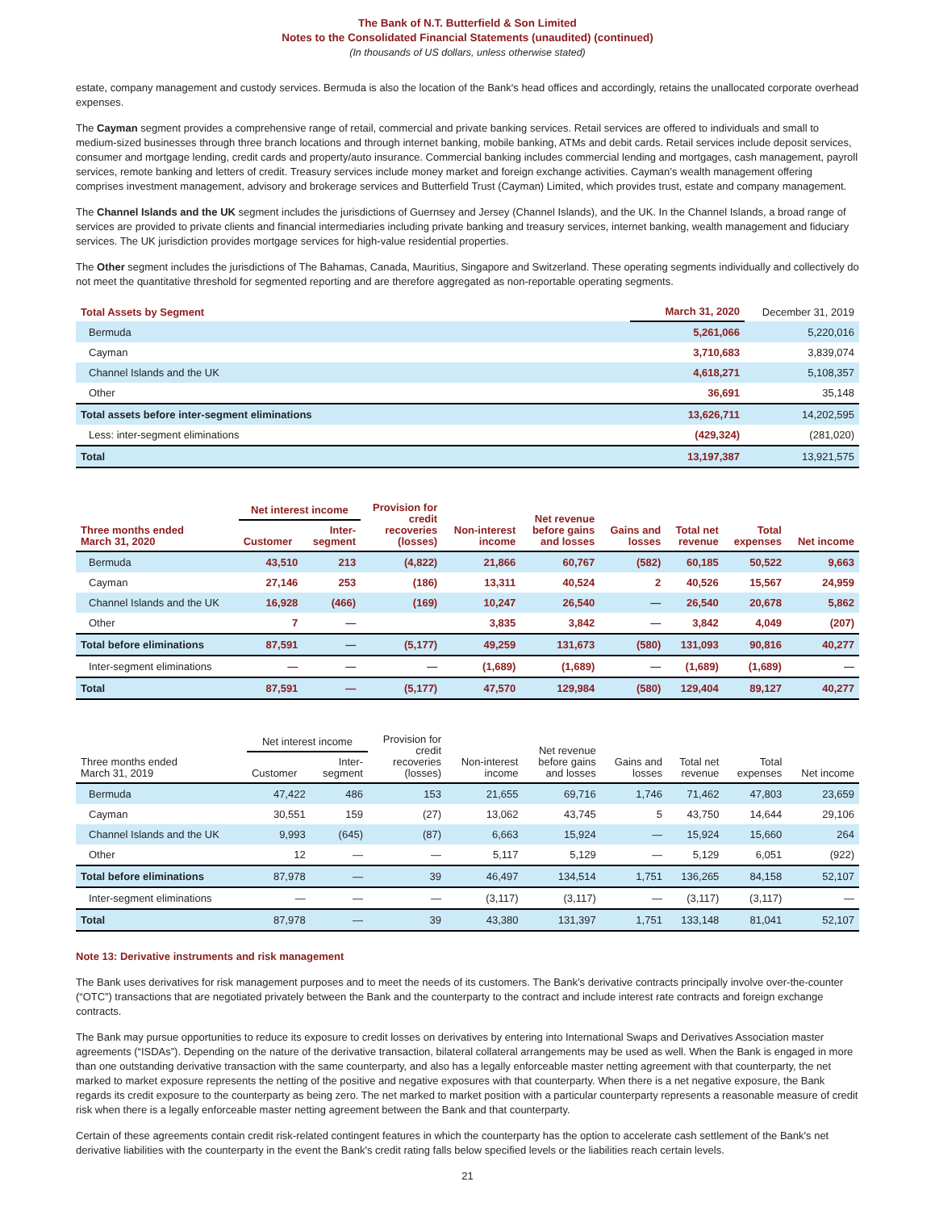The Bank of N.T. Butterfield & Son Limited
Notes to the Consolidated Financial Statements (unaudited) (continued)
(In thousands of US dollars, unless otherwise stated)
estate, company management and custody services. Bermuda is also the location of the Bank's head offices and accordingly, retains the unallocated corporate overhead expenses.
The Cayman segment provides a comprehensive range of retail, commercial and private banking services. Retail services are offered to individuals and small to medium-sized businesses through three branch locations and through internet banking, mobile banking, ATMs and debit cards. Retail services include deposit services, consumer and mortgage lending, credit cards and property/auto insurance. Commercial banking includes commercial lending and mortgages, cash management, payroll services, remote banking and letters of credit. Treasury services include money market and foreign exchange activities. Cayman’s wealth management offering comprises investment management, advisory and brokerage services and Butterfield Trust (Cayman) Limited, which provides trust, estate and company management.
The Channel Islands and the UK segment includes the jurisdictions of Guernsey and Jersey (Channel Islands), and the UK. In the Channel Islands, a broad range of services are provided to private clients and financial intermediaries including private banking and treasury services, internet banking, wealth management and fiduciary services. The UK jurisdiction provides mortgage services for high-value residential properties.
The Other segment includes the jurisdictions of The Bahamas, Canada, Mauritius, Singapore and Switzerland. These operating segments individually and collectively do not meet the quantitative threshold for segmented reporting and are therefore aggregated as non-reportable operating segments.
| Total Assets by Segment | March 31, 2020 | December 31, 2019 |
| --- | --- | --- |
| Bermuda | 5,261,066 | 5,220,016 |
| Cayman | 3,710,683 | 3,839,074 |
| Channel Islands and the UK | 4,618,271 | 5,108,357 |
| Other | 36,691 | 35,148 |
| Total assets before inter-segment eliminations | 13,626,711 | 14,202,595 |
| Less: inter-segment eliminations | (429,324) | (281,020) |
| Total | 13,197,387 | 13,921,575 |
| Three months ended March 31, 2020 | Net interest income | | Provision for credit recoveries (losses) | Non-interest income | Net revenue before gains and losses | Gains and losses | Total net revenue | Total expenses | Net income |
| --- | --- | --- | --- | --- | --- | --- | --- | --- | --- |
| | Customer | Inter- segment | | | | | | | |
| Bermuda | 43,510 | 213 | (4,822) | 21,866 | 60,767 | (582) | 60,185 | 50,522 | 9,663 |
| Cayman | 27,146 | 253 | (186) | 13,311 | 40,524 | 2 | 40,526 | 15,567 | 24,959 |
| Channel Islands and the UK | 16,928 | (466) | (169) | 10,247 | 26,540 | — | 26,540 | 20,678 | 5,862 |
| Other | 7 | — | | 3,835 | 3,842 | — | 3,842 | 4,049 | (207) |
| Total before eliminations | 87,591 | — | (5,177) | 49,259 | 131,673 | (580) | 131,093 | 90,816 | 40,277 |
| Inter-segment eliminations | — | — | — | (1,689) | (1,689) | — | (1,689) | (1,689) | — |
| Total | 87,591 | — | (5,177) | 47,570 | 129,984 | (580) | 129,404 | 89,127 | 40,277 |
| Three months ended March 31, 2019 | Net interest income | | Provision for credit recoveries (losses) | Non-interest income | Net revenue before gains and losses | Gains and losses | Total net revenue | Total expenses | Net income |
| --- | --- | --- | --- | --- | --- | --- | --- | --- | --- |
| | Customer | Inter- segment | | | | | | | |
| Bermuda | 47,422 | 486 | 153 | 21,655 | 69,716 | 1,746 | 71,462 | 47,803 | 23,659 |
| Cayman | 30,551 | 159 | (27) | 13,062 | 43,745 | 5 | 43,750 | 14,644 | 29,106 |
| Channel Islands and the UK | 9,993 | (645) | (87) | 6,663 | 15,924 | — | 15,924 | 15,660 | 264 |
| Other | 12 | — | — | 5,117 | 5,129 | — | 5,129 | 6,051 | (922) |
| Total before eliminations | 87,978 | — | 39 | 46,497 | 134,514 | 1,751 | 136,265 | 84,158 | 52,107 |
| Inter-segment eliminations | — | — | — | (3,117) | (3,117) | — | (3,117) | (3,117) | — |
| Total | 87,978 | — | 39 | 43,380 | 131,397 | 1,751 | 133,148 | 81,041 | 52,107 |
Note 13: Derivative instruments and risk management
The Bank uses derivatives for risk management purposes and to meet the needs of its customers. The Bank’s derivative contracts principally involve over-the-counter (“OTC”) transactions that are negotiated privately between the Bank and the counterparty to the contract and include interest rate contracts and foreign exchange contracts.
The Bank may pursue opportunities to reduce its exposure to credit losses on derivatives by entering into International Swaps and Derivatives Association master agreements (“ISDAs”). Depending on the nature of the derivative transaction, bilateral collateral arrangements may be used as well. When the Bank is engaged in more than one outstanding derivative transaction with the same counterparty, and also has a legally enforceable master netting agreement with that counterparty, the net marked to market exposure represents the netting of the positive and negative exposures with that counterparty. When there is a net negative exposure, the Bank regards its credit exposure to the counterparty as being zero. The net marked to market position with a particular counterparty represents a reasonable measure of credit risk when there is a legally enforceable master netting agreement between the Bank and that counterparty.
Certain of these agreements contain credit risk-related contingent features in which the counterparty has the option to accelerate cash settlement of the Bank's net derivative liabilities with the counterparty in the event the Bank's credit rating falls below specified levels or the liabilities reach certain levels.
21